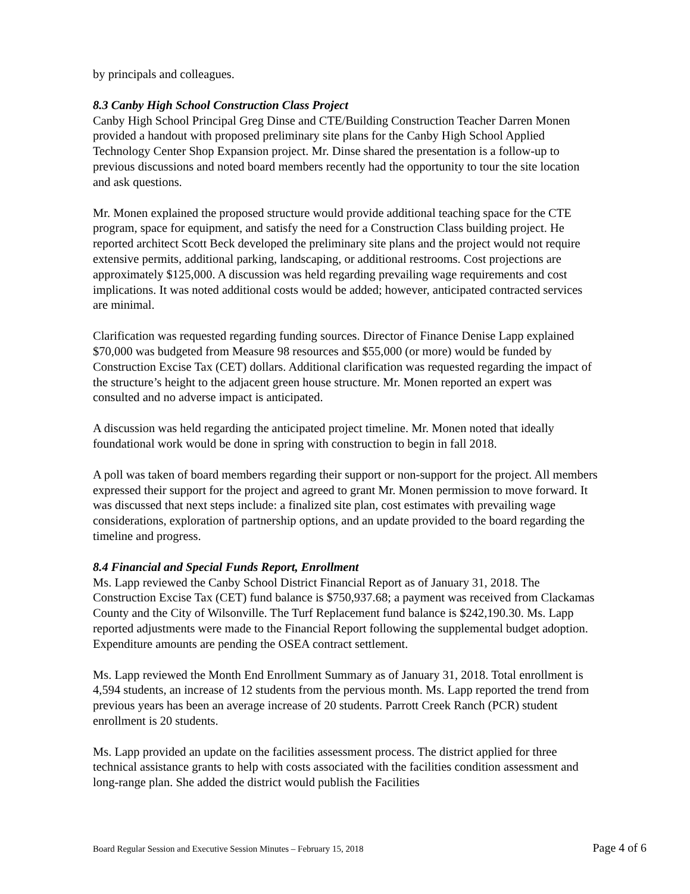by principals and colleagues.
8.3 Canby High School Construction Class Project
Canby High School Principal Greg Dinse and CTE/Building Construction Teacher Darren Monen provided a handout with proposed preliminary site plans for the Canby High School Applied Technology Center Shop Expansion project. Mr. Dinse shared the presentation is a follow-up to previous discussions and noted board members recently had the opportunity to tour the site location and ask questions.
Mr. Monen explained the proposed structure would provide additional teaching space for the CTE program, space for equipment, and satisfy the need for a Construction Class building project. He reported architect Scott Beck developed the preliminary site plans and the project would not require extensive permits, additional parking, landscaping, or additional restrooms. Cost projections are approximately $125,000. A discussion was held regarding prevailing wage requirements and cost implications. It was noted additional costs would be added; however, anticipated contracted services are minimal.
Clarification was requested regarding funding sources. Director of Finance Denise Lapp explained $70,000 was budgeted from Measure 98 resources and $55,000 (or more) would be funded by Construction Excise Tax (CET) dollars. Additional clarification was requested regarding the impact of the structure’s height to the adjacent green house structure. Mr. Monen reported an expert was consulted and no adverse impact is anticipated.
A discussion was held regarding the anticipated project timeline. Mr. Monen noted that ideally foundational work would be done in spring with construction to begin in fall 2018.
A poll was taken of board members regarding their support or non-support for the project. All members expressed their support for the project and agreed to grant Mr. Monen permission to move forward. It was discussed that next steps include: a finalized site plan, cost estimates with prevailing wage considerations, exploration of partnership options, and an update provided to the board regarding the timeline and progress.
8.4 Financial and Special Funds Report, Enrollment
Ms. Lapp reviewed the Canby School District Financial Report as of January 31, 2018. The Construction Excise Tax (CET) fund balance is $750,937.68; a payment was received from Clackamas County and the City of Wilsonville. The Turf Replacement fund balance is $242,190.30. Ms. Lapp reported adjustments were made to the Financial Report following the supplemental budget adoption. Expenditure amounts are pending the OSEA contract settlement.
Ms. Lapp reviewed the Month End Enrollment Summary as of January 31, 2018. Total enrollment is 4,594 students, an increase of 12 students from the pervious month. Ms. Lapp reported the trend from previous years has been an average increase of 20 students. Parrott Creek Ranch (PCR) student enrollment is 20 students.
Ms. Lapp provided an update on the facilities assessment process. The district applied for three technical assistance grants to help with costs associated with the facilities condition assessment and long-range plan. She added the district would publish the Facilities
Board Regular Session and Executive Session Minutes – February 15, 2018 Page 4 of 6